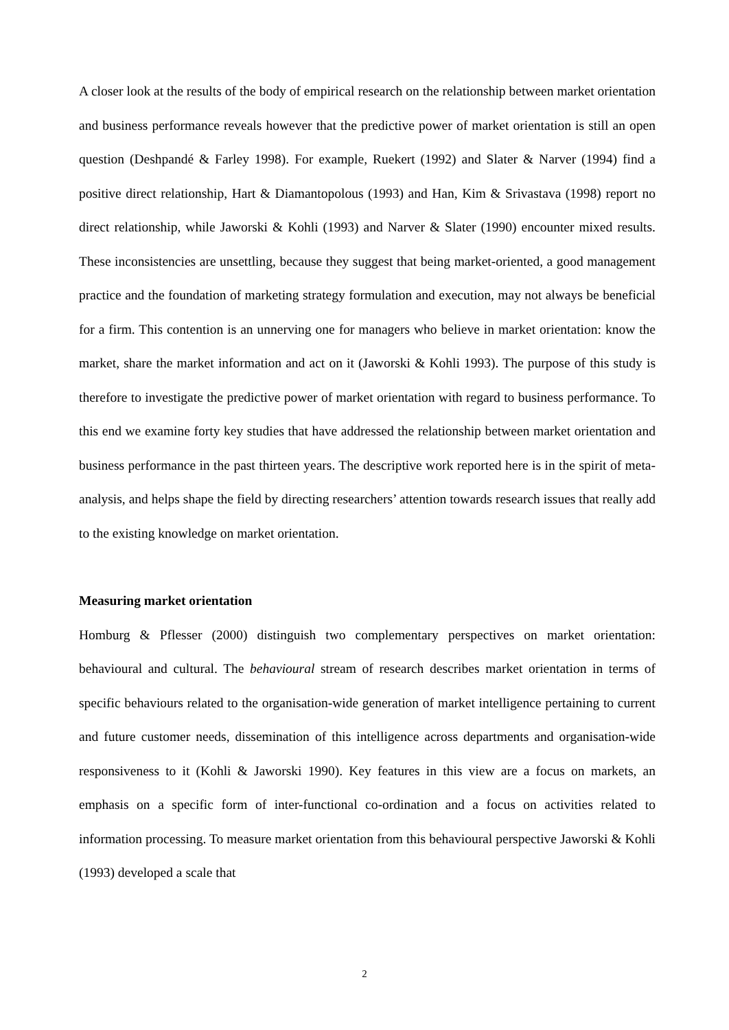A closer look at the results of the body of empirical research on the relationship between market orientation and business performance reveals however that the predictive power of market orientation is still an open question (Deshpandé & Farley 1998). For example, Ruekert (1992) and Slater & Narver (1994) find a positive direct relationship, Hart & Diamantopolous (1993) and Han, Kim & Srivastava (1998) report no direct relationship, while Jaworski & Kohli (1993) and Narver & Slater (1990) encounter mixed results. These inconsistencies are unsettling, because they suggest that being market-oriented, a good management practice and the foundation of marketing strategy formulation and execution, may not always be beneficial for a firm. This contention is an unnerving one for managers who believe in market orientation: know the market, share the market information and act on it (Jaworski & Kohli 1993). The purpose of this study is therefore to investigate the predictive power of market orientation with regard to business performance. To this end we examine forty key studies that have addressed the relationship between market orientation and business performance in the past thirteen years. The descriptive work reported here is in the spirit of meta-analysis, and helps shape the field by directing researchers’ attention towards research issues that really add to the existing knowledge on market orientation.
Measuring market orientation
Homburg & Pflesser (2000) distinguish two complementary perspectives on market orientation: behavioural and cultural. The behavioural stream of research describes market orientation in terms of specific behaviours related to the organisation-wide generation of market intelligence pertaining to current and future customer needs, dissemination of this intelligence across departments and organisation-wide responsiveness to it (Kohli & Jaworski 1990). Key features in this view are a focus on markets, an emphasis on a specific form of inter-functional co-ordination and a focus on activities related to information processing. To measure market orientation from this behavioural perspective Jaworski & Kohli (1993) developed a scale that
2